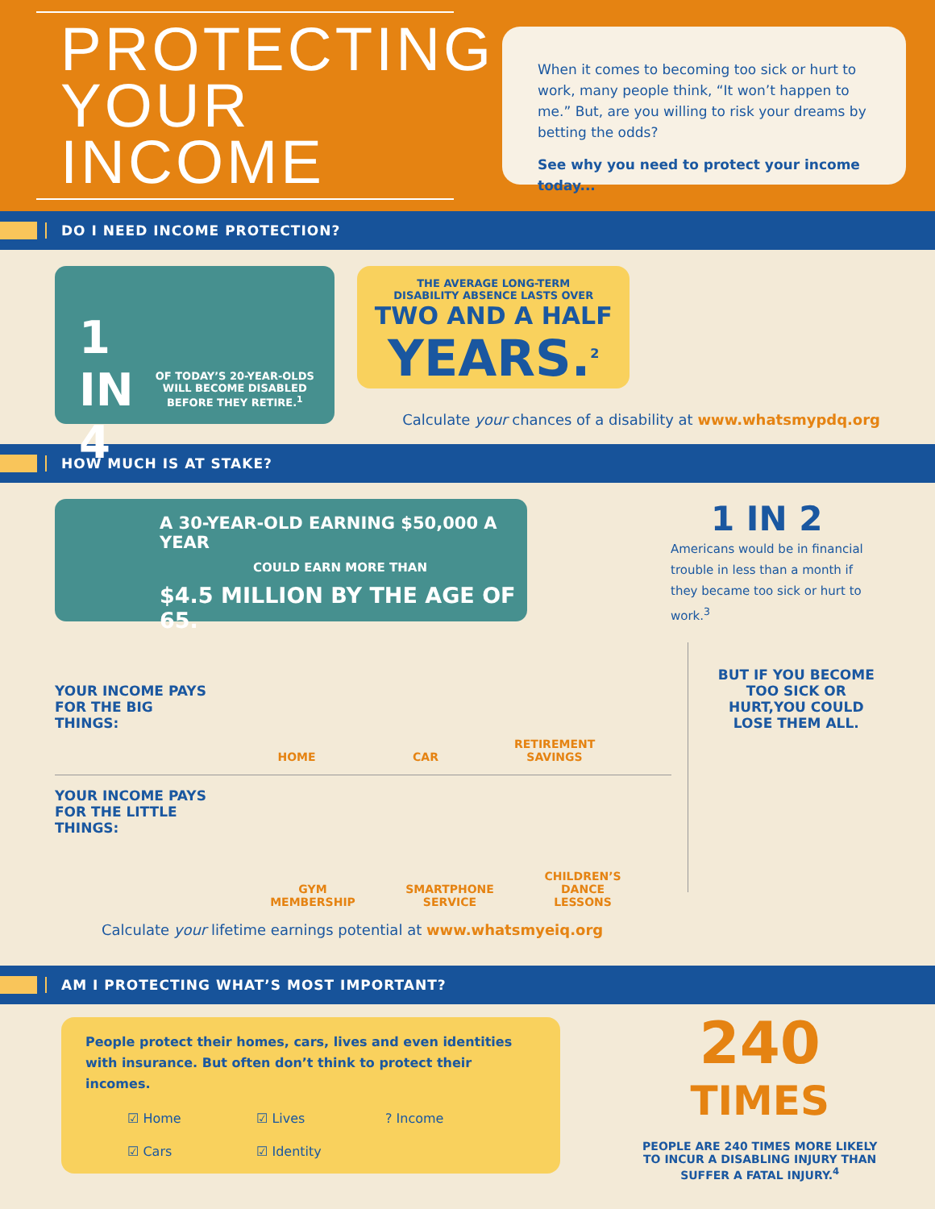PROTECTING
YOUR INCOME
When it comes to becoming too sick or hurt to work, many people think, “It won’t happen to me.” But, are you willing to risk your dreams by betting the odds?
See why you need to protect your income today...
DO I NEED INCOME PROTECTION?
1 IN 4
OF TODAY’S 20-YEAR-OLDS WILL BECOME DISABLED BEFORE THEY RETIRE.<sup>1</sup>
THE AVERAGE LONG-TERM
DISABILITY ABSENCE LASTS OVER
TWO AND A HALF
YEARS.<sup>2</sup>
Calculate your chances of a disability at www.whatsmypdq.org
HOW MUCH IS AT STAKE?
A 30-YEAR-OLD EARNING $50,000 A YEAR
COULD EARN MORE THAN
$4.5 MILLION BY THE AGE OF 65.
1 IN 2
Americans would be in financial trouble in less than a month if they became too sick or hurt to work.<sup>3</sup>
YOUR INCOME PAYS FOR THE BIG THINGS:
HOME
CAR
RETIREMENT SAVINGS
YOUR INCOME PAYS FOR THE LITTLE THINGS:
GYM MEMBERSHIP
SMARTPHONE SERVICE
CHILDREN’S DANCE LESSONS
BUT IF YOU BECOME TOO SICK OR HURT,YOU COULD LOSE THEM ALL.
Calculate your lifetime earnings potential at www.whatsmyeiq.org
AM I PROTECTING WHAT’S MOST IMPORTANT?
People protect their homes, cars, lives and even identities with insurance. But often don’t think to protect their incomes.
☑ Home ☑ Lives? Income ☑ Cars ☑ Identity
240
TIMES
PEOPLE ARE 240 TIMES MORE LIKELY TO INCUR A DISABLING INJURY THAN SUFFER A FATAL INJURY.<sup>4</sup>